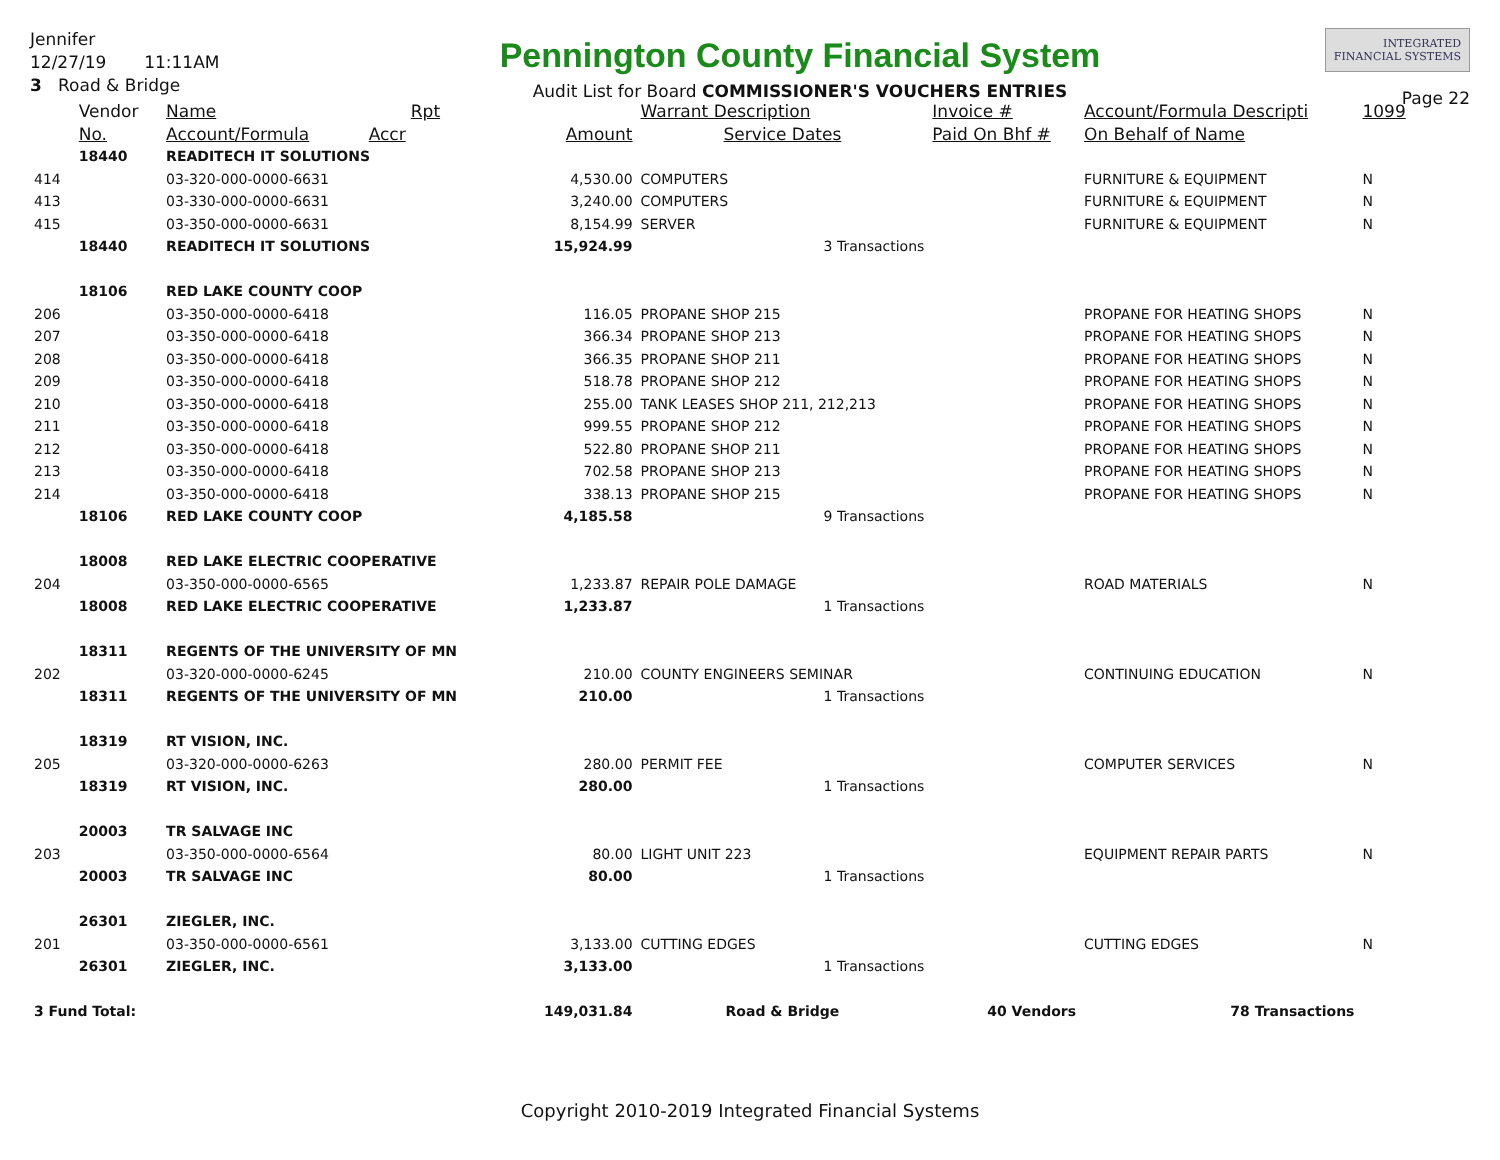Jennifer
12/27/19 11:11AM
3 Road & Bridge
Pennington County Financial System
Audit List for Board COMMISSIONER'S VOUCHERS ENTRIES
INTEGRATED
FINANCIAL SYSTEMS
Page 22
| | Vendor | Name Rpt | | Warrant Description | Invoice # | Account/Formula Descripti | 1099 |
| --- | --- | --- | --- | --- | --- | --- | --- |
| | No. | Account/Formula Accr | Amount | Service Dates | Paid On Bhf # | On Behalf of Name | |
| | 18440 | READITECH IT SOLUTIONS | | | | | |
| 414 | | 03-320-000-0000-6631 | 4,530.00 | COMPUTERS | | FURNITURE & EQUIPMENT | N |
| 413 | | 03-330-000-0000-6631 | 3,240.00 | COMPUTERS | | FURNITURE & EQUIPMENT | N |
| 415 | | 03-350-000-0000-6631 | 8,154.99 | SERVER | | FURNITURE & EQUIPMENT | N |
| | 18440 | READITECH IT SOLUTIONS | 15,924.99 | 3 Transactions | | | |
| | 18106 | RED LAKE COUNTY COOP | | | | | |
| 206 | | 03-350-000-0000-6418 | 116.05 | PROPANE SHOP 215 | | PROPANE FOR HEATING SHOPS | N |
| 207 | | 03-350-000-0000-6418 | 366.34 | PROPANE SHOP 213 | | PROPANE FOR HEATING SHOPS | N |
| 208 | | 03-350-000-0000-6418 | 366.35 | PROPANE SHOP 211 | | PROPANE FOR HEATING SHOPS | N |
| 209 | | 03-350-000-0000-6418 | 518.78 | PROPANE SHOP 212 | | PROPANE FOR HEATING SHOPS | N |
| 210 | | 03-350-000-0000-6418 | 255.00 | TANK LEASES SHOP 211, 212,213 | | PROPANE FOR HEATING SHOPS | N |
| 211 | | 03-350-000-0000-6418 | 999.55 | PROPANE SHOP 212 | | PROPANE FOR HEATING SHOPS | N |
| 212 | | 03-350-000-0000-6418 | 522.80 | PROPANE SHOP 211 | | PROPANE FOR HEATING SHOPS | N |
| 213 | | 03-350-000-0000-6418 | 702.58 | PROPANE SHOP 213 | | PROPANE FOR HEATING SHOPS | N |
| 214 | | 03-350-000-0000-6418 | 338.13 | PROPANE SHOP 215 | | PROPANE FOR HEATING SHOPS | N |
| | 18106 | RED LAKE COUNTY COOP | 4,185.58 | 9 Transactions | | | |
| | 18008 | RED LAKE ELECTRIC COOPERATIVE | | | | | |
| 204 | | 03-350-000-0000-6565 | 1,233.87 | REPAIR POLE DAMAGE | | ROAD MATERIALS | N |
| | 18008 | RED LAKE ELECTRIC COOPERATIVE | 1,233.87 | 1 Transactions | | | |
| | 18311 | REGENTS OF THE UNIVERSITY OF MN | | | | | |
| 202 | | 03-320-000-0000-6245 | 210.00 | COUNTY ENGINEERS SEMINAR | | CONTINUING EDUCATION | N |
| | 18311 | REGENTS OF THE UNIVERSITY OF MN | 210.00 | 1 Transactions | | | |
| | 18319 | RT VISION, INC. | | | | | |
| 205 | | 03-320-000-0000-6263 | 280.00 | PERMIT FEE | | COMPUTER SERVICES | N |
| | 18319 | RT VISION, INC. | 280.00 | 1 Transactions | | | |
| | 20003 | TR SALVAGE INC | | | | | |
| 203 | | 03-350-000-0000-6564 | 80.00 | LIGHT UNIT 223 | | EQUIPMENT REPAIR PARTS | N |
| | 20003 | TR SALVAGE INC | 80.00 | 1 Transactions | | | |
| | 26301 | ZIEGLER, INC. | | | | | |
| 201 | | 03-350-000-0000-6561 | 3,133.00 | CUTTING EDGES | | CUTTING EDGES | N |
| | 26301 | ZIEGLER, INC. | 3,133.00 | 1 Transactions | | | |
| 3 Fund Total: | | | 149,031.84 | Road & Bridge | 40 Vendors | 78 Transactions | |
Copyright 2010-2019 Integrated Financial Systems